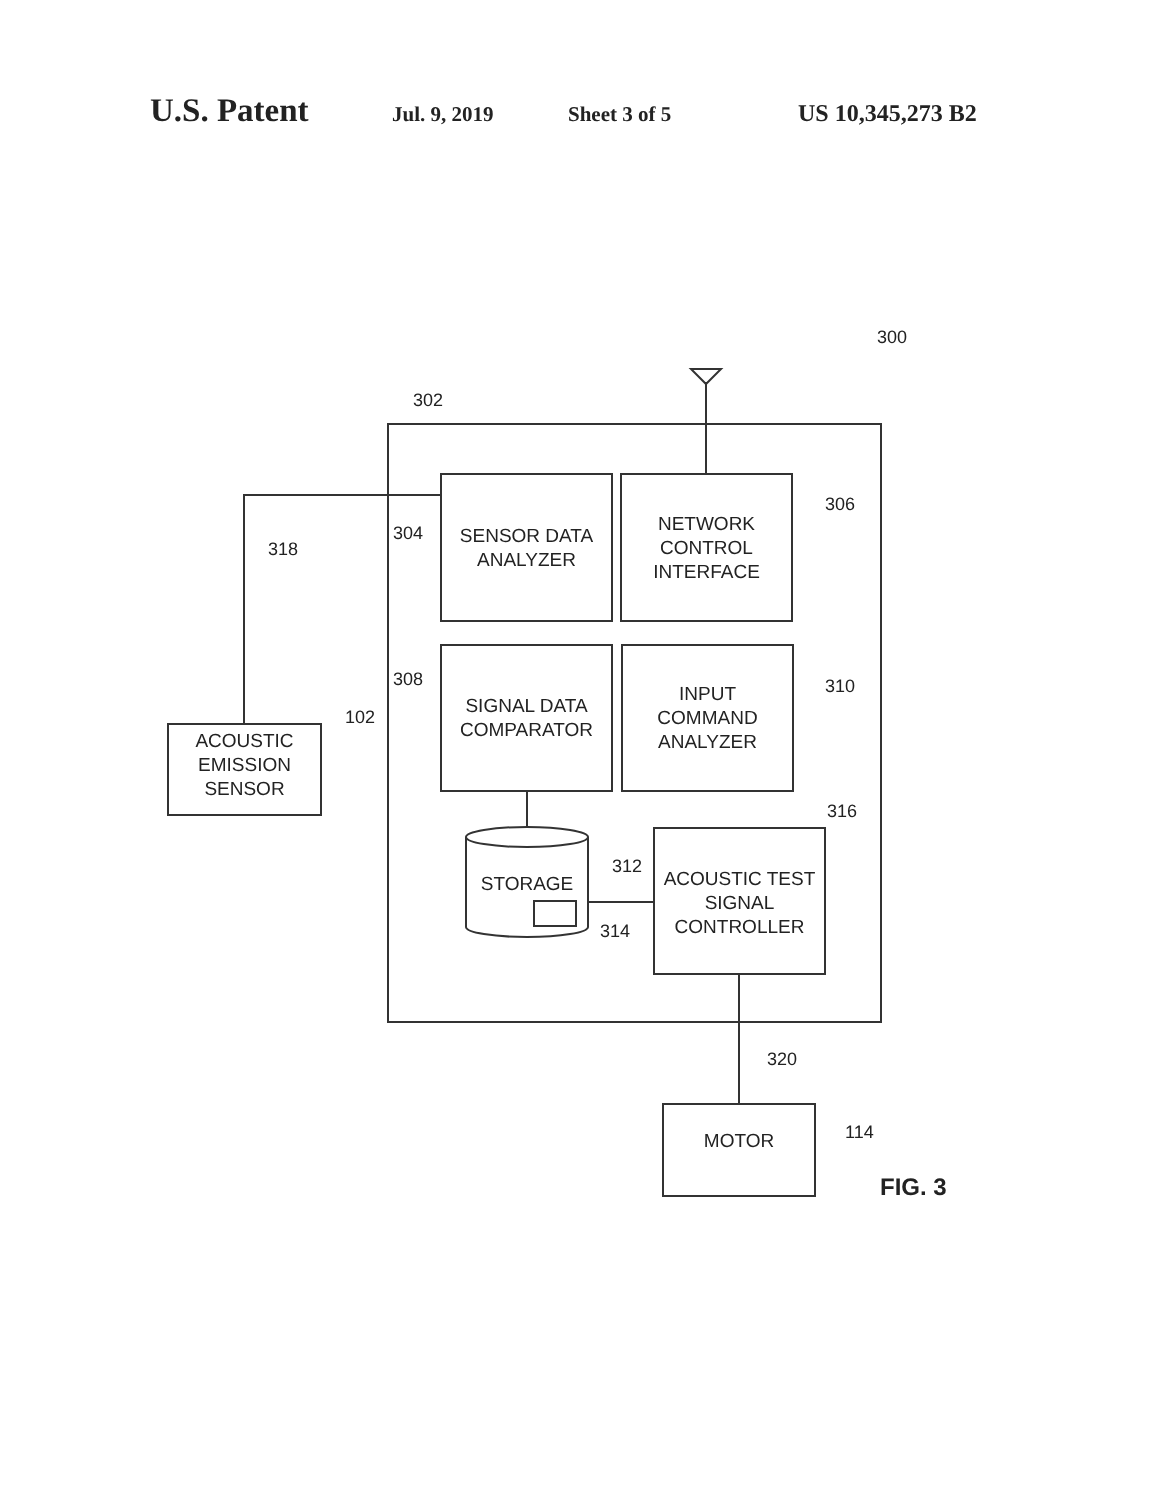U.S. Patent Jul. 9, 2019 Sheet 3 of 5 US 10,345,273 B2
SENSOR DATA
ANALYZER
NETWORK
CONTROL
INTERFACE
SIGNAL DATA
COMPARATOR
INPUT
COMMAND
ANALYZER
ACOUSTIC TEST
SIGNAL
CONTROLLER
ACOUSTIC
EMISSION
SENSOR
STORAGE
MOTOR
300
302
304
306
308 310
312
314
316
318
320
102
114
FIG. 3